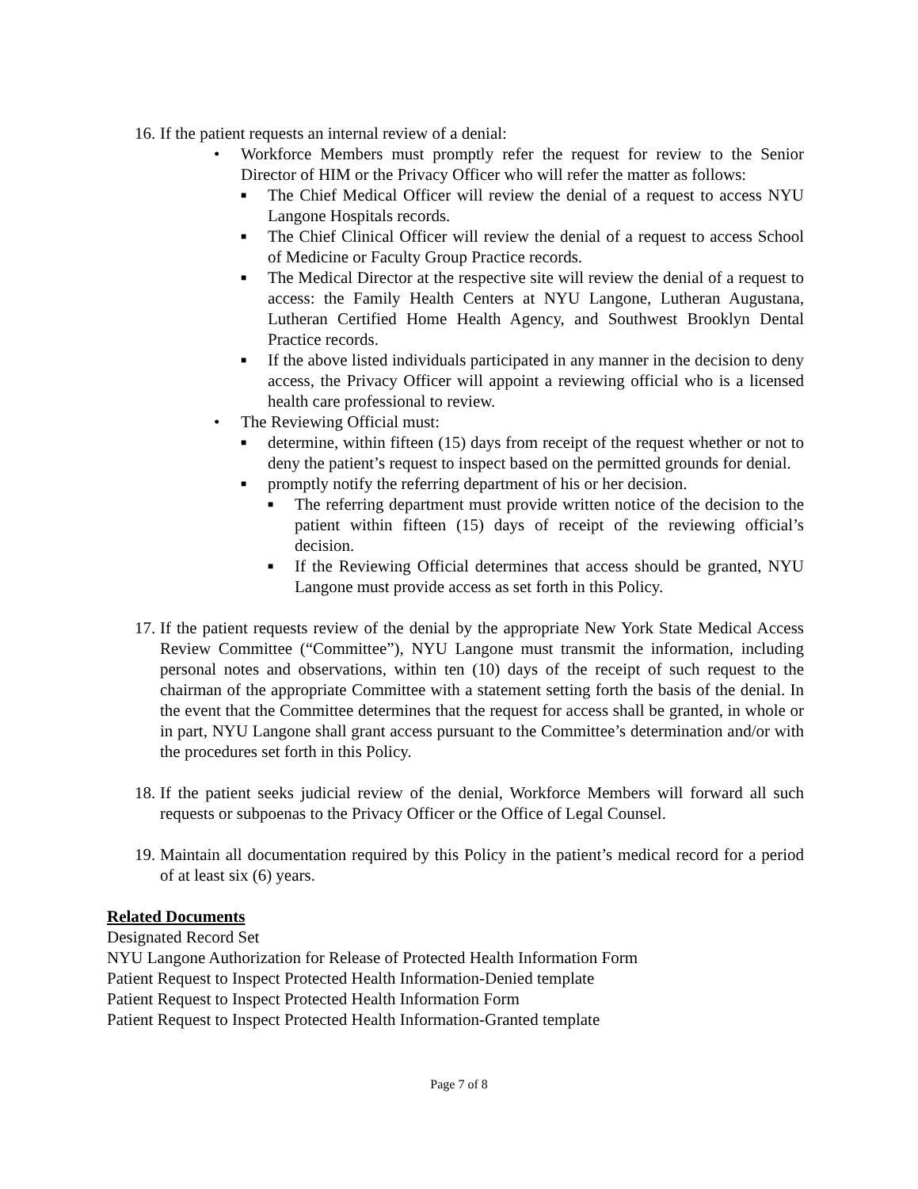16.
If the patient requests an internal review of a denial:
• Workforce Members must promptly refer the request for review to the Senior Director of HIM or the Privacy Officer who will refer the matter as follows:
■
The Chief Medical Officer will review the denial of a request to access NYU Langone Hospitals records.
■
The Chief Clinical Officer will review the denial of a request to access School of Medicine or Faculty Group Practice records.
■
The Medical Director at the respective site will review the denial of a request to access: the Family Health Centers at NYU Langone, Lutheran Augustana, Lutheran Certified Home Health Agency, and Southwest Brooklyn Dental Practice records.
■
If the above listed individuals participated in any manner in the decision to deny access, the Privacy Officer will appoint a reviewing official who is a licensed health care professional to review.
• The Reviewing Official must:
■
determine, within fifteen (15) days from receipt of the request whether or not to deny the patient’s request to inspect based on the permitted grounds for denial.
■
promptly notify the referring department of his or her decision.
■
The referring department must provide written notice of the decision to the patient within fifteen (15) days of receipt of the reviewing official’s decision.
■
If the Reviewing Official determines that access should be granted, NYU Langone must provide access as set forth in this Policy.
17.
If the patient requests review of the denial by the appropriate New York State Medical Access Review Committee (“Committee”), NYU Langone must transmit the information, including personal notes and observations, within ten (10) days of the receipt of such request to the chairman of the appropriate Committee with a statement setting forth the basis of the denial. In the event that the Committee determines that the request for access shall be granted, in whole or in part, NYU Langone shall grant access pursuant to the Committee’s determination and/or with the procedures set forth in this Policy.
18.
If the patient seeks judicial review of the denial, Workforce Members will forward all such requests or subpoenas to the Privacy Officer or the Office of Legal Counsel.
19.
Maintain all documentation required by this Policy in the patient’s medical record for a period of at least six (6) years.
Related Documents
Designated Record Set
NYU Langone Authorization for Release of Protected Health Information Form
Patient Request to Inspect Protected Health Information-Denied template
Patient Request to Inspect Protected Health Information Form
Patient Request to Inspect Protected Health Information-Granted template
Page 7 of 8